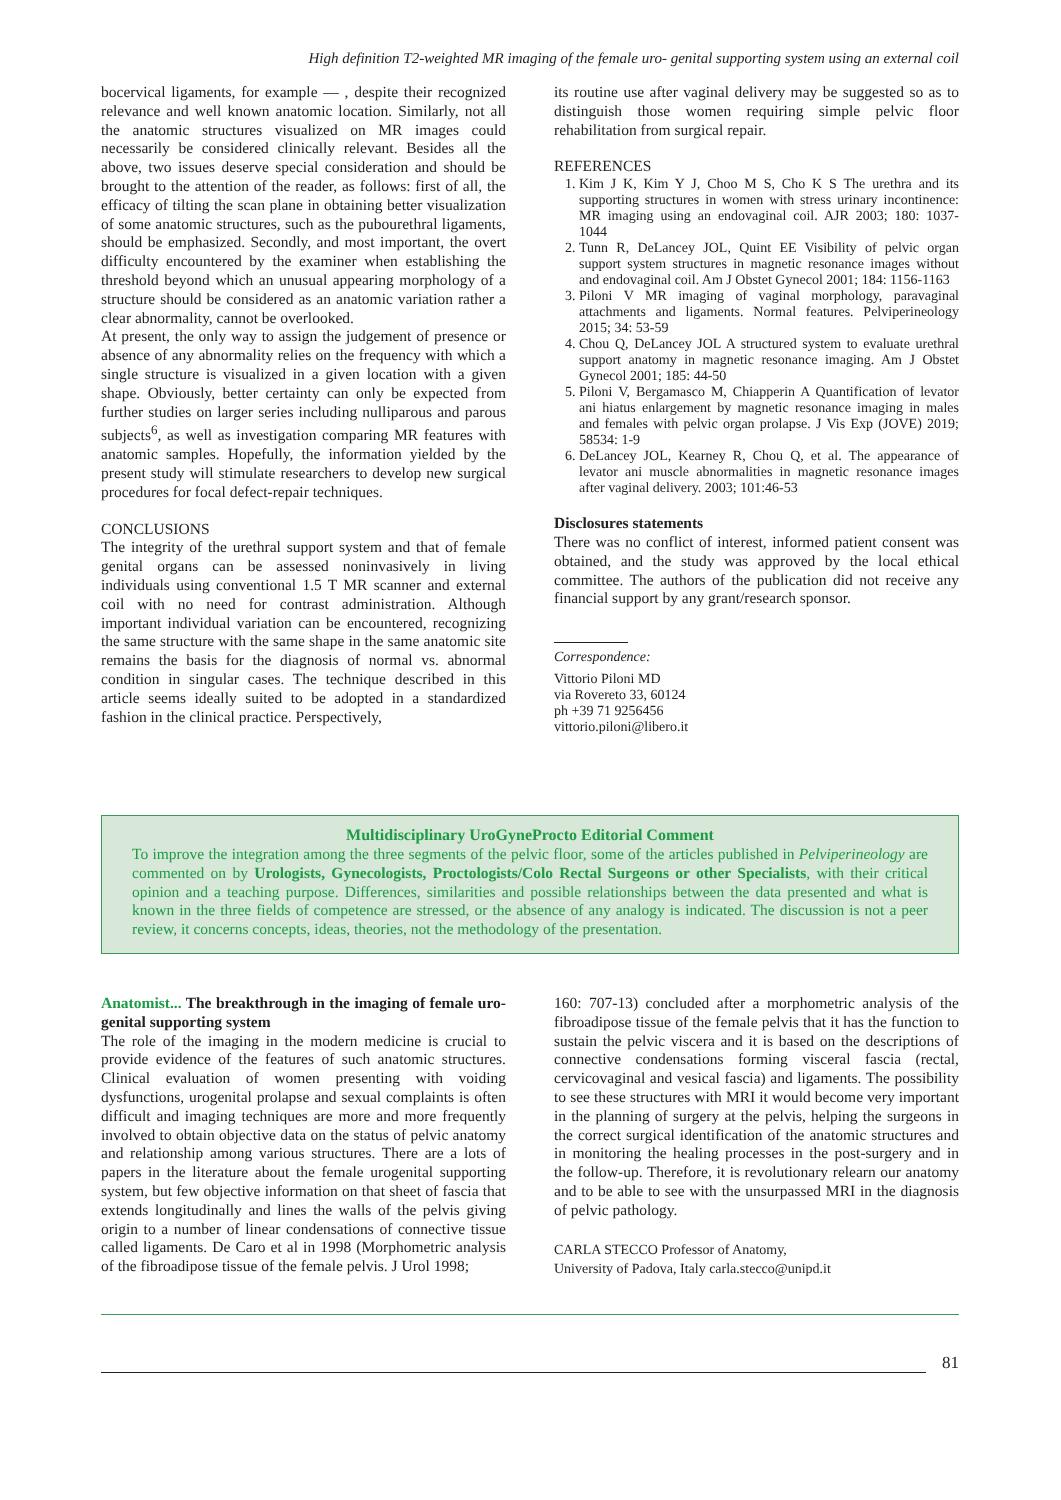High definition T2-weighted MR imaging of the female uro- genital supporting system using an external coil
bocervical ligaments, for example — , despite their recognized relevance and well known anatomic location. Similarly, not all the anatomic structures visualized on MR images could necessarily be considered clinically relevant. Besides all the above, two issues deserve special consideration and should be brought to the attention of the reader, as follows: first of all, the efficacy of tilting the scan plane in obtaining better visualization of some anatomic structures, such as the pubourethral ligaments, should be emphasized. Secondly, and most important, the overt difficulty encountered by the examiner when establishing the threshold beyond which an unusual appearing morphology of a structure should be considered as an anatomic variation rather a clear abnormality, cannot be overlooked.
At present, the only way to assign the judgement of presence or absence of any abnormality relies on the frequency with which a single structure is visualized in a given location with a given shape. Obviously, better certainty can only be expected from further studies on larger series including nulliparous and parous subjects<sup>6</sup>, as well as investigation comparing MR features with anatomic samples. Hopefully, the information yielded by the present study will stimulate researchers to develop new surgical procedures for focal defect-repair techniques.
CONCLUSIONS
The integrity of the urethral support system and that of female genital organs can be assessed noninvasively in living individuals using conventional 1.5 T MR scanner and external coil with no need for contrast administration. Although important individual variation can be encountered, recognizing the same structure with the same shape in the same anatomic site remains the basis for the diagnosis of normal vs. abnormal condition in singular cases. The technique described in this article seems ideally suited to be adopted in a standardized fashion in the clinical practice. Perspectively,
its routine use after vaginal delivery may be suggested so as to distinguish those women requiring simple pelvic floor rehabilitation from surgical repair.
REFERENCES
1. Kim J K, Kim Y J, Choo M S, Cho K S The urethra and its supporting structures in women with stress urinary incontinence: MR imaging using an endovaginal coil. AJR 2003; 180: 1037- 1044
2. Tunn R, DeLancey JOL, Quint EE Visibility of pelvic organ support system structures in magnetic resonance images without and endovaginal coil. Am J Obstet Gynecol 2001; 184: 1156-1163
3. Piloni V MR imaging of vaginal morphology, paravaginal attachments and ligaments. Normal features. Pelviperineology 2015; 34: 53-59
4. Chou Q, DeLancey JOL A structured system to evaluate urethral support anatomy in magnetic resonance imaging. Am J Obstet Gynecol 2001; 185: 44-50
5. Piloni V, Bergamasco M, Chiapperin A Quantification of levator ani hiatus enlargement by magnetic resonance imaging in males and females with pelvic organ prolapse. J Vis Exp (JOVE) 2019; 58534: 1-9
6. DeLancey JOL, Kearney R, Chou Q, et al. The appearance of levator ani muscle abnormalities in magnetic resonance images after vaginal delivery. 2003; 101:46-53
Disclosures statements
There was no conflict of interest, informed patient consent was obtained, and the study was approved by the local ethical committee. The authors of the publication did not receive any financial support by any grant/research sponsor.
Correspondence:
Vittorio Piloni MD
via Rovereto 33, 60124
ph +39 71 9256456
vittorio.piloni@libero.it
Multidisciplinary UroGyneProcto Editorial Comment
To improve the integration among the three segments of the pelvic floor, some of the articles published in Pelviperineology are commented on by Urologists, Gynecologists, Proctologists/Colo Rectal Surgeons or other Specialists, with their critical opinion and a teaching purpose. Differences, similarities and possible relationships between the data presented and what is known in the three fields of competence are stressed, or the absence of any analogy is indicated. The discussion is not a peer review, it concerns concepts, ideas, theories, not the methodology of the presentation.
Anatomist... The breakthrough in the imaging of female uro-genital supporting system
The role of the imaging in the modern medicine is crucial to provide evidence of the features of such anatomic structures. Clinical evaluation of women presenting with voiding dysfunctions, urogenital prolapse and sexual complaints is often difficult and imaging techniques are more and more frequently involved to obtain objective data on the status of pelvic anatomy and relationship among various structures. There are a lots of papers in the literature about the female urogenital supporting system, but few objective information on that sheet of fascia that extends longitudinally and lines the walls of the pelvis giving origin to a number of linear condensations of connective tissue called ligaments. De Caro et al in 1998 (Morphometric analysis of the fibroadipose tissue of the female pelvis. J Urol 1998;
160: 707-13) concluded after a morphometric analysis of the fibroadipose tissue of the female pelvis that it has the function to sustain the pelvic viscera and it is based on the descriptions of connective condensations forming visceral fascia (rectal, cervicovaginal and vesical fascia) and ligaments. The possibility to see these structures with MRI it would become very important in the planning of surgery at the pelvis, helping the surgeons in the correct surgical identification of the anatomic structures and in monitoring the healing processes in the post-surgery and in the follow-up. Therefore, it is revolutionary relearn our anatomy and to be able to see with the unsurpassed MRI in the diagnosis of pelvic pathology.
CARLA STECCO Professor of Anatomy,
University of Padova, Italy carla.stecco@unipd.it
81